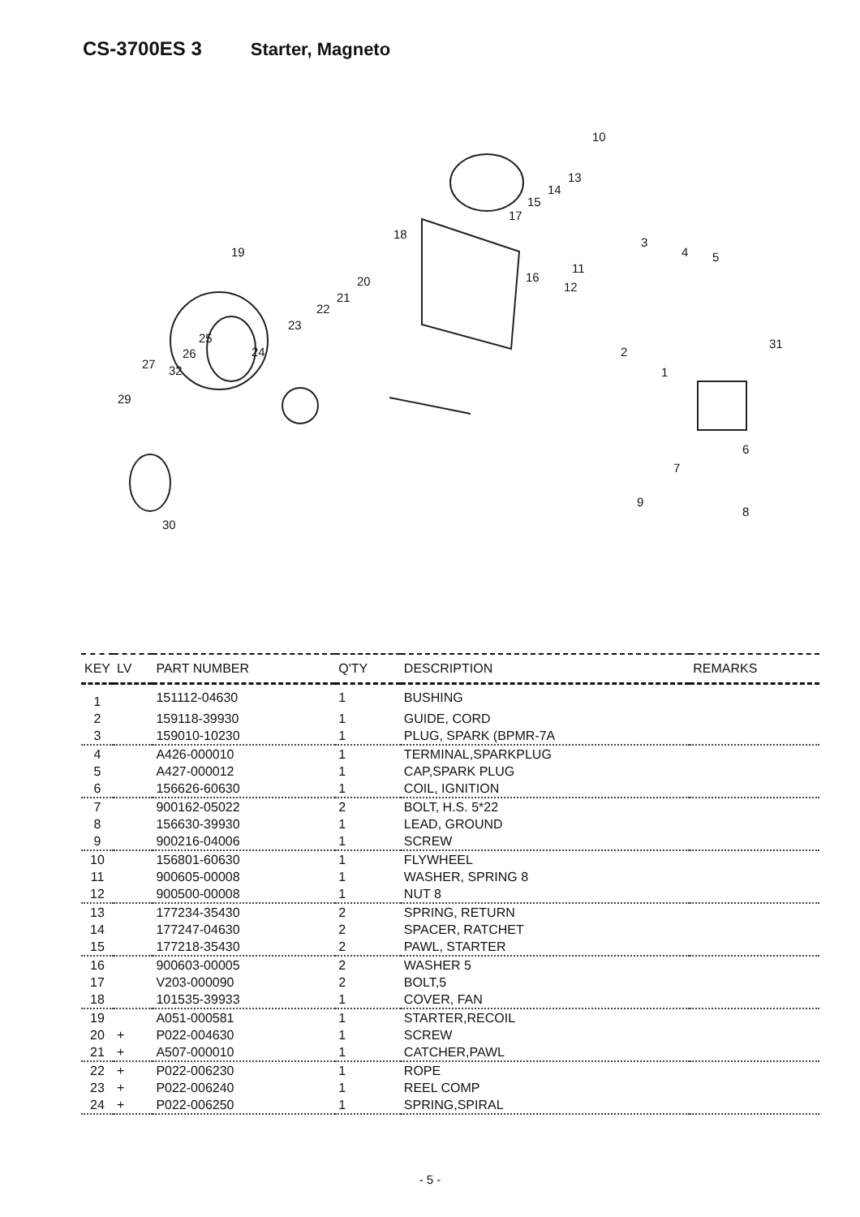CS-3700ES 3 Starter, Magneto
10
13
14
15
17
18
19
20
21
22
23
24
25
26
27 32
29
30
11
16
12
3
4 5
2
1
31
6
7
9
8
| KEY | LV | PART NUMBER | Q'TY | DESCRIPTION | REMARKS |
| --- | --- | --- | --- | --- | --- |
| 1 | | 151112-04630 | 1 | BUSHING | |
| 2 | | 159118-39930 | 1 | GUIDE, CORD | |
| 3 | | 159010-10230 | 1 | PLUG, SPARK (BPMR-7A | |
| 4 | | A426-000010 | 1 | TERMINAL,SPARKPLUG | |
| 5 | | A427-000012 | 1 | CAP,SPARK PLUG | |
| 6 | | 156626-60630 | 1 | COIL, IGNITION | |
| 7 | | 900162-05022 | 2 | BOLT, H.S. 5*22 | |
| 8 | | 156630-39930 | 1 | LEAD, GROUND | |
| 9 | | 900216-04006 | 1 | SCREW | |
| 10 | | 156801-60630 | 1 | FLYWHEEL | |
| 11 | | 900605-00008 | 1 | WASHER, SPRING 8 | |
| 12 | | 900500-00008 | 1 | NUT 8 | |
| 13 | | 177234-35430 | 2 | SPRING, RETURN | |
| 14 | | 177247-04630 | 2 | SPACER, RATCHET | |
| 15 | | 177218-35430 | 2 | PAWL, STARTER | |
| 16 | | 900603-00005 | 2 | WASHER 5 | |
| 17 | | V203-000090 | 2 | BOLT,5 | |
| 18 | | 101535-39933 | 1 | COVER, FAN | |
| 19 | | A051-000581 | 1 | STARTER,RECOIL | |
| 20 | + | P022-004630 | 1 | SCREW | |
| 21 | + | A507-000010 | 1 | CATCHER,PAWL | |
| 22 | + | P022-006230 | 1 | ROPE | |
| 23 | + | P022-006240 | 1 | REEL COMP | |
| 24 | + | P022-006250 | 1 | SPRING,SPIRAL | |
- 5 -